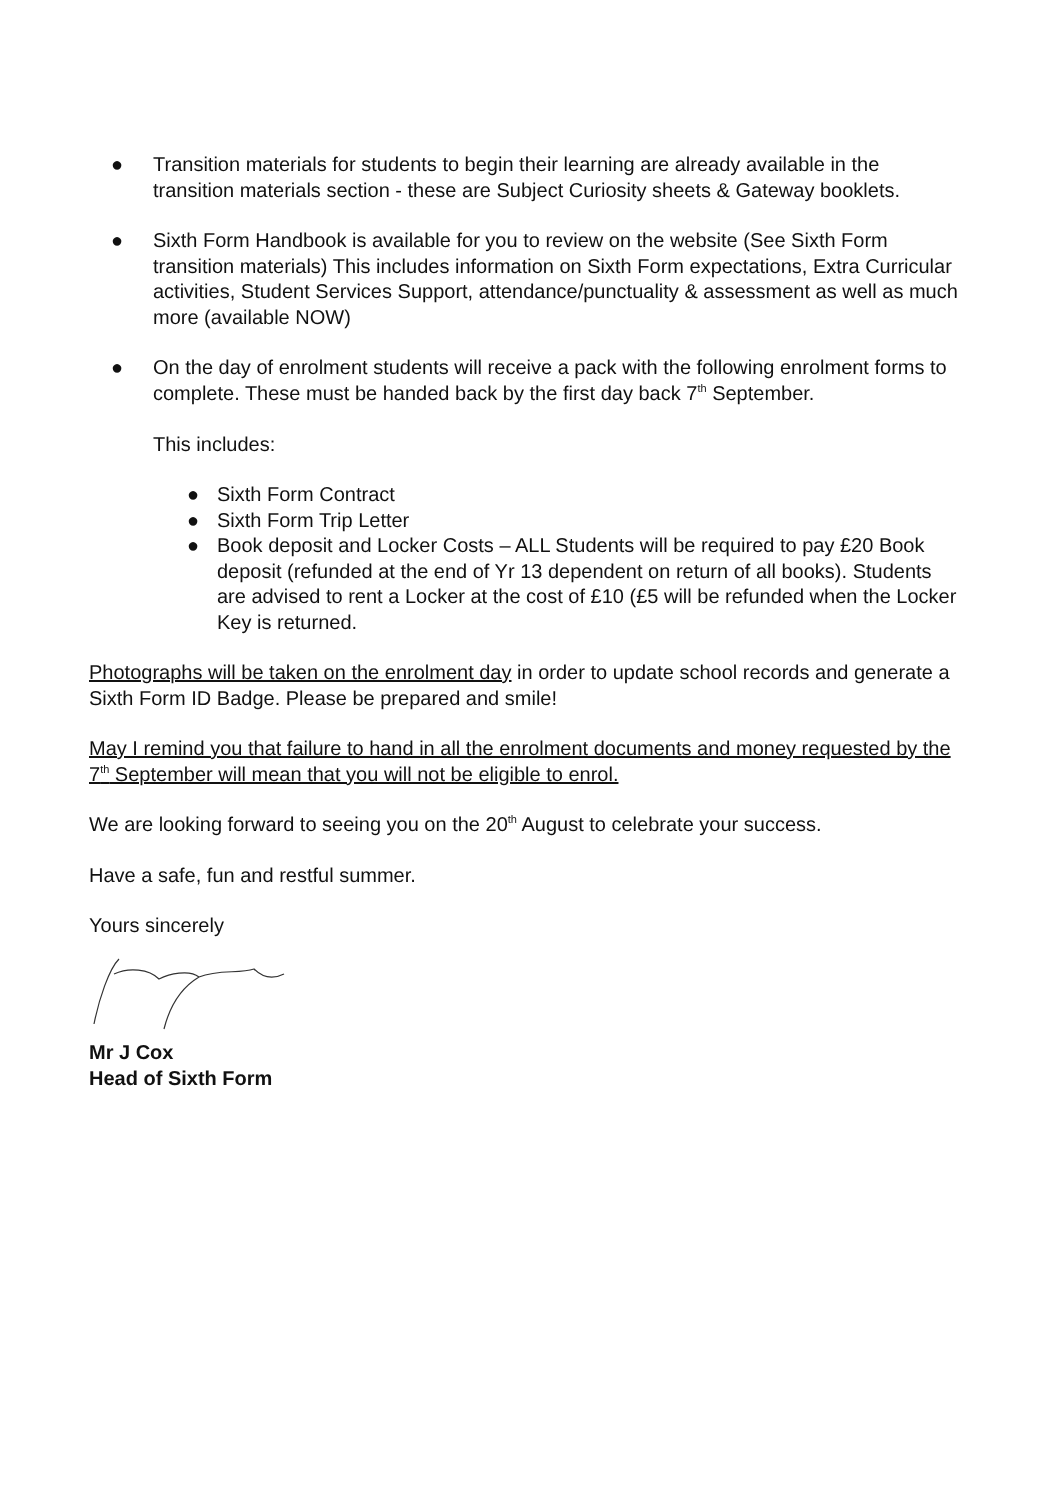● Transition materials for students to begin their learning are already available in the transition materials section - these are Subject Curiosity sheets & Gateway booklets.
● Sixth Form Handbook is available for you to review on the website (See Sixth Form transition materials) This includes information on Sixth Form expectations, Extra Curricular activities, Student Services Support, attendance/punctuality & assessment as well as much more (available NOW)
● On the day of enrolment students will receive a pack with the following enrolment forms to complete. These must be handed back by the first day back 7<sup>th</sup> September.
This includes:
● Sixth Form Contract
● Sixth Form Trip Letter
● Book deposit and Locker Costs – ALL Students will be required to pay £20 Book deposit (refunded at the end of Yr 13 dependent on return of all books). Students are advised to rent a Locker at the cost of £10 (£5 will be refunded when the Locker Key is returned.
Photographs will be taken on the enrolment day in order to update school records and generate a Sixth Form ID Badge. Please be prepared and smile!
May I remind you that failure to hand in all the enrolment documents and money requested by the 7<sup>th</sup> September will mean that you will not be eligible to enrol.
We are looking forward to seeing you on the 20<sup>th</sup> August to celebrate your success.
Have a safe, fun and restful summer.
Yours sincerely
Mr J Cox
Head of Sixth Form